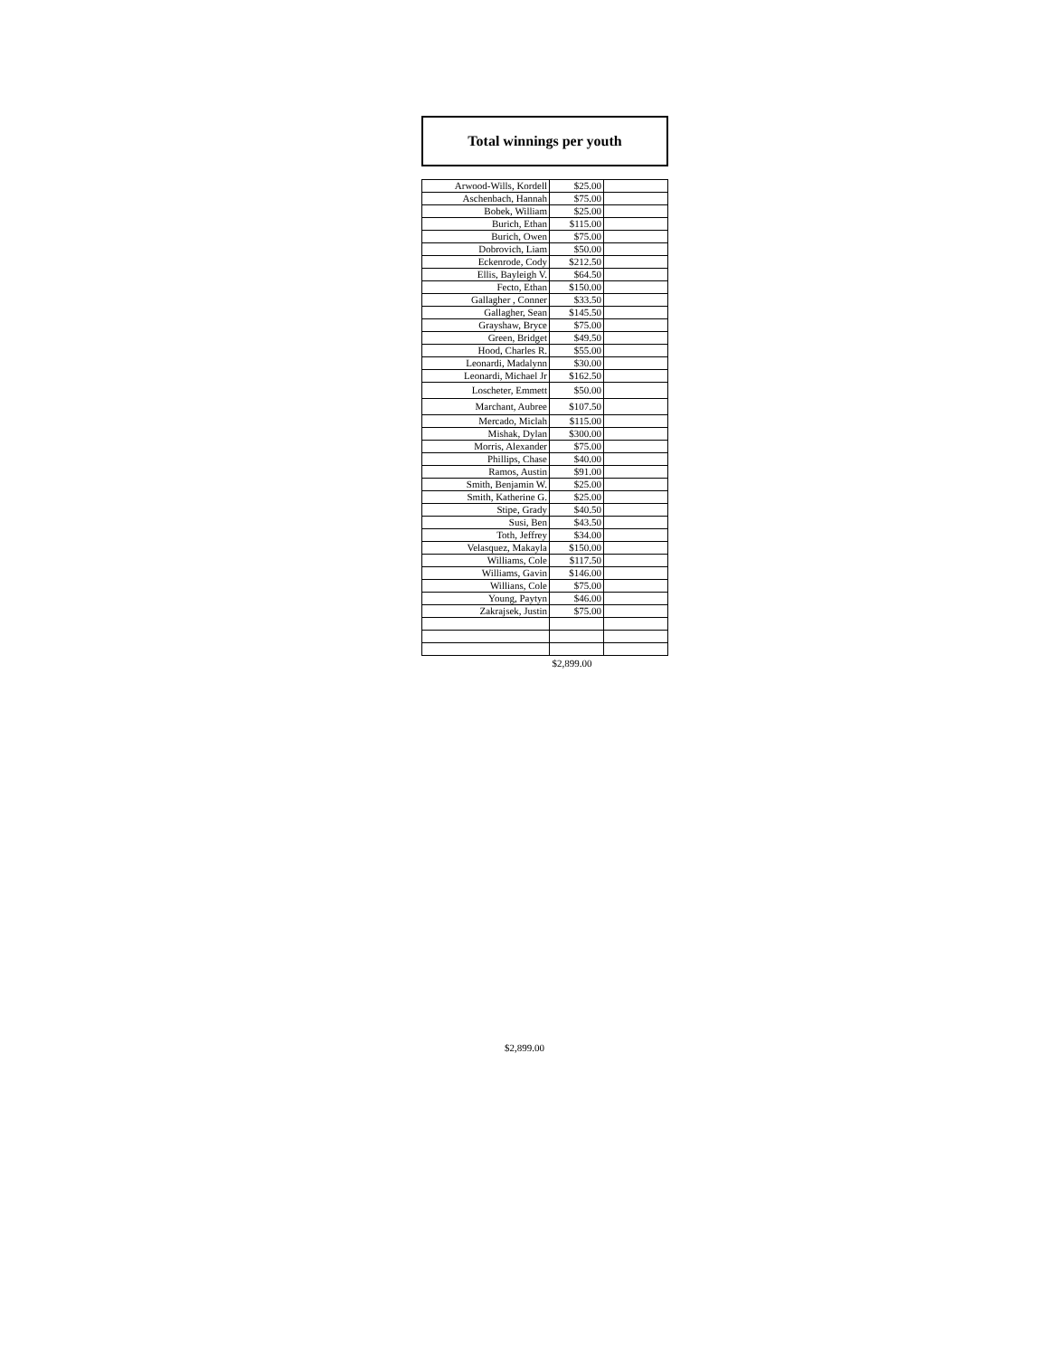Total winnings per youth
| Arwood-Wills, Kordell | $25.00 | |
| Aschenbach, Hannah | $75.00 | |
| Bobek, William | $25.00 | |
| Burich, Ethan | $115.00 | |
| Burich, Owen | $75.00 | |
| Dobrovich, Liam | $50.00 | |
| Eckenrode, Cody | $212.50 | |
| Ellis, Bayleigh V. | $64.50 | |
| Fecto, Ethan | $150.00 | |
| Gallagher , Conner | $33.50 | |
| Gallagher, Sean | $145.50 | |
| Grayshaw, Bryce | $75.00 | |
| Green, Bridget | $49.50 | |
| Hood, Charles R. | $55.00 | |
| Leonardi, Madalynn | $30.00 | |
| Leonardi, Michael Jr | $162.50 | |
| Loscheter, Emmett | $50.00 | |
| Marchant, Aubree | $107.50 | |
| Mercado, Miclah | $115.00 | |
| Mishak, Dylan | $300.00 | |
| Morris, Alexander | $75.00 | |
| Phillips, Chase | $40.00 | |
| Ramos, Austin | $91.00 | |
| Smith, Benjamin W. | $25.00 | |
| Smith, Katherine G. | $25.00 | |
| Stipe, Grady | $40.50 | |
| Susi, Ben | $43.50 | |
| Toth, Jeffrey | $34.00 | |
| Velasquez, Makayla | $150.00 | |
| Williams, Cole | $117.50 | |
| Williams, Gavin | $146.00 | |
| Willians, Cole | $75.00 | |
| Young, Paytyn | $46.00 | |
| Zakrajsek, Justin | $75.00 | |
$2,899.00
$2,899.00